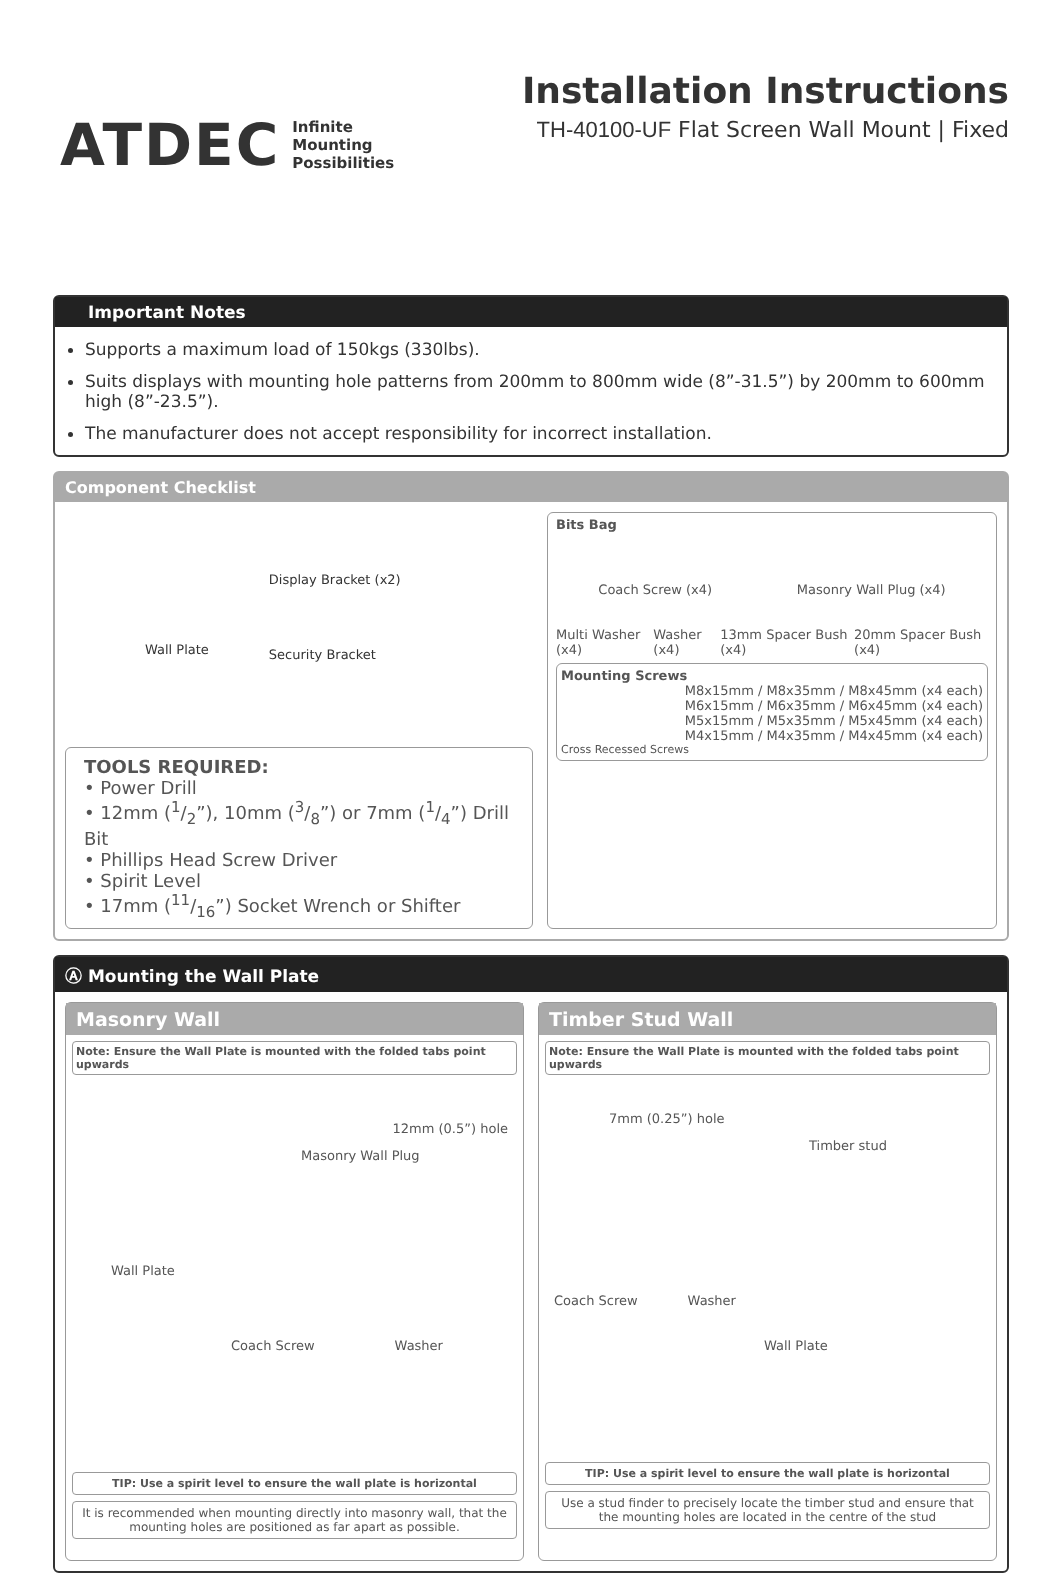ATDEC Infinite
Mounting
Possibilities
Installation Instructions
TH-40100-UF Flat Screen Wall Mount | Fixed
Important Notes
Supports a maximum load of 150kgs (330lbs).
Suits displays with mounting hole patterns from 200mm to 800mm wide (8”-31.5”) by 200mm to 600mm high (8”-23.5”).
The manufacturer does not accept responsibility for incorrect installation.
Component Checklist
Wall Plate Display Bracket (x2)
Security Bracket
TOOLS REQUIRED:
• Power Drill
• 12mm (1/2”), 10mm (3/8”) or 7mm (1/4”) Drill Bit
• Phillips Head Screw Driver
• Spirit Level
• 17mm (11/16”) Socket Wrench or Shifter
Bits Bag
Coach Screw (x4) Masonry Wall Plug (x4)
Multi Washer (x4) Washer (x4) 13mm Spacer Bush (x4) 20mm Spacer Bush (x4)
Mounting Screws
M8x15mm / M8x35mm / M8x45mm (x4 each)
M6x15mm / M6x35mm / M6x45mm (x4 each)
M5x15mm / M5x35mm / M5x45mm (x4 each)
M4x15mm / M4x35mm / M4x45mm (x4 each)
Cross Recessed Screws
Ⓐ Mounting the Wall Plate
Masonry Wall
Note: Ensure the Wall Plate is mounted with the folded tabs point upwards
12mm (0.5”) hole
Masonry Wall Plug
Wall Plate
Coach Screw Washer
TIP: Use a spirit level to ensure the wall plate is horizontal
It is recommended when mounting directly into masonry wall, that the mounting holes are positioned as far apart as possible.
Timber Stud Wall
Note: Ensure the Wall Plate is mounted with the folded tabs point upwards
7mm (0.25”) hole
Timber stud
Coach Screw Washer
Wall Plate
TIP: Use a spirit level to ensure the wall plate is horizontal
Use a stud finder to precisely locate the timber stud and ensure that the mounting holes are located in the centre of the stud